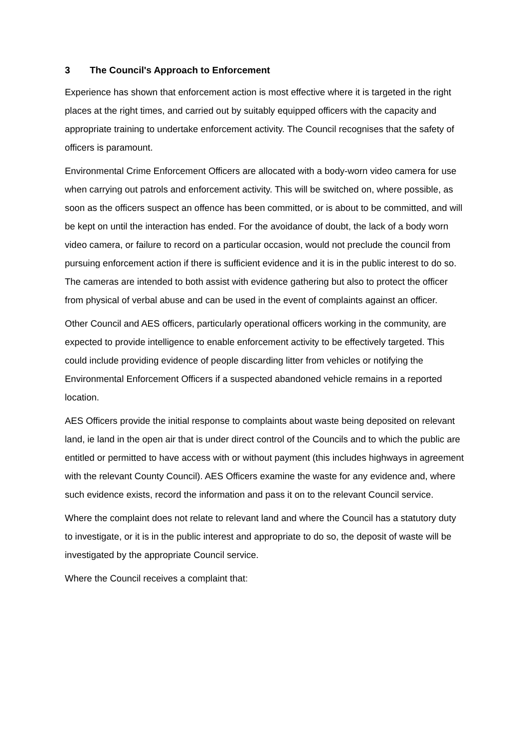3 The Council's Approach to Enforcement
Experience has shown that enforcement action is most effective where it is targeted in the right places at the right times, and carried out by suitably equipped officers with the capacity and appropriate training to undertake enforcement activity. The Council recognises that the safety of officers is paramount.
Environmental Crime Enforcement Officers are allocated with a body-worn video camera for use when carrying out patrols and enforcement activity. This will be switched on, where possible, as soon as the officers suspect an offence has been committed, or is about to be committed, and will be kept on until the interaction has ended. For the avoidance of doubt, the lack of a body worn video camera, or failure to record on a particular occasion, would not preclude the council from pursuing enforcement action if there is sufficient evidence and it is in the public interest to do so. The cameras are intended to both assist with evidence gathering but also to protect the officer from physical of verbal abuse and can be used in the event of complaints against an officer.
Other Council and AES officers, particularly operational officers working in the community, are expected to provide intelligence to enable enforcement activity to be effectively targeted. This could include providing evidence of people discarding litter from vehicles or notifying the Environmental Enforcement Officers if a suspected abandoned vehicle remains in a reported location.
AES Officers provide the initial response to complaints about waste being deposited on relevant land, ie land in the open air that is under direct control of the Councils and to which the public are entitled or permitted to have access with or without payment (this includes highways in agreement with the relevant County Council). AES Officers examine the waste for any evidence and, where such evidence exists, record the information and pass it on to the relevant Council service.
Where the complaint does not relate to relevant land and where the Council has a statutory duty to investigate, or it is in the public interest and appropriate to do so, the deposit of waste will be investigated by the appropriate Council service.
Where the Council receives a complaint that: